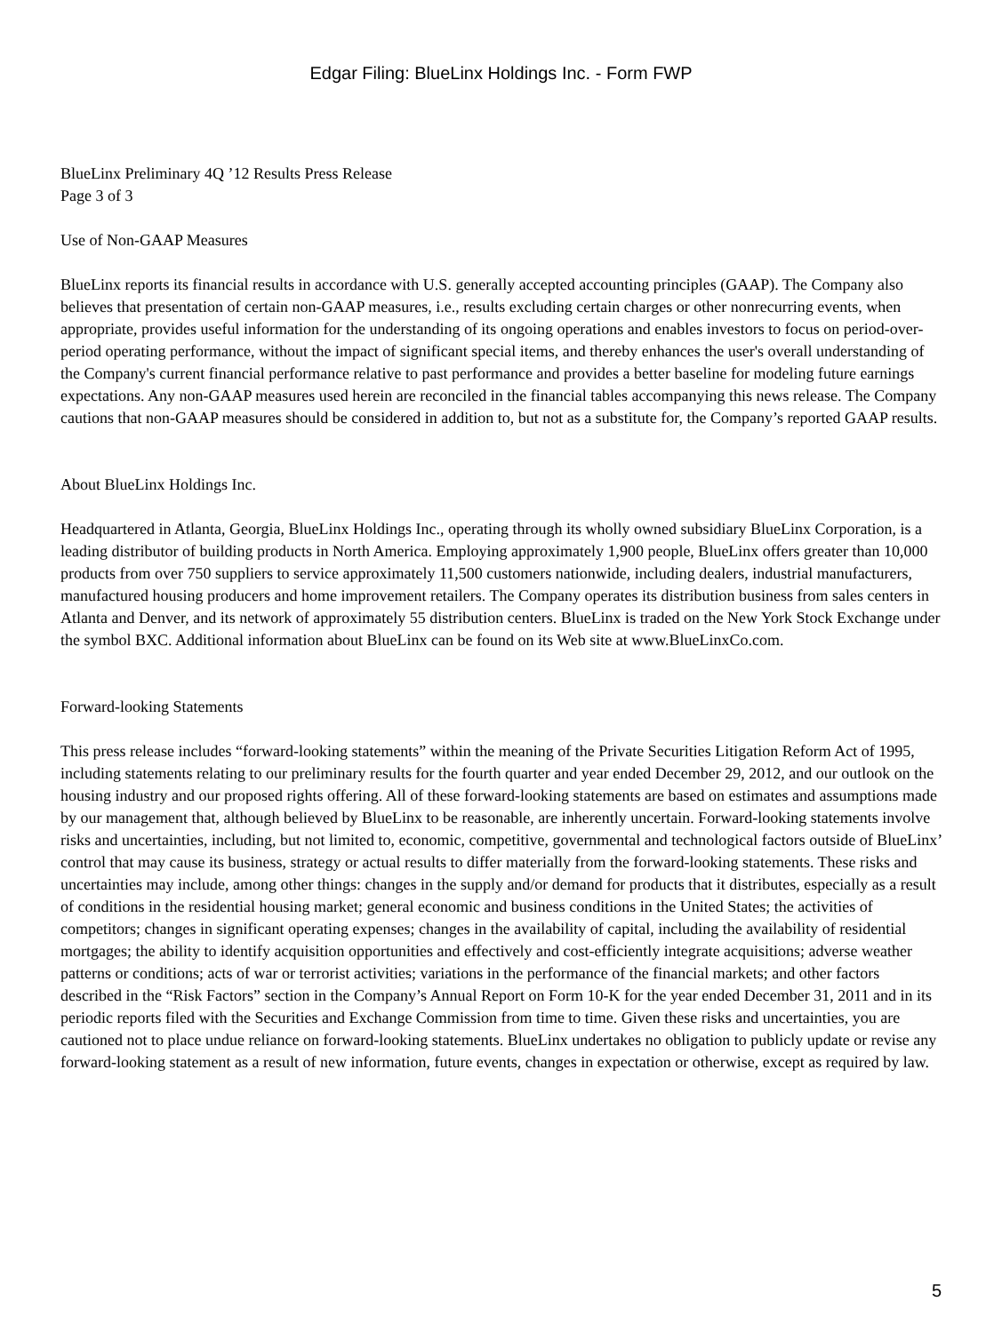Edgar Filing: BlueLinx Holdings Inc. - Form FWP
BlueLinx Preliminary 4Q ’12 Results Press Release
Page 3 of 3
Use of Non-GAAP Measures
BlueLinx reports its financial results in accordance with U.S. generally accepted accounting principles (GAAP). The Company also believes that presentation of certain non-GAAP measures, i.e., results excluding certain charges or other nonrecurring events, when appropriate, provides useful information for the understanding of its ongoing operations and enables investors to focus on period-over-period operating performance, without the impact of significant special items, and thereby enhances the user's overall understanding of the Company's current financial performance relative to past performance and provides a better baseline for modeling future earnings expectations. Any non-GAAP measures used herein are reconciled in the financial tables accompanying this news release. The Company cautions that non-GAAP measures should be considered in addition to, but not as a substitute for, the Company’s reported GAAP results.
About BlueLinx Holdings Inc.
Headquartered in Atlanta, Georgia, BlueLinx Holdings Inc., operating through its wholly owned subsidiary BlueLinx Corporation, is a leading distributor of building products in North America. Employing approximately 1,900 people, BlueLinx offers greater than 10,000 products from over 750 suppliers to service approximately 11,500 customers nationwide, including dealers, industrial manufacturers, manufactured housing producers and home improvement retailers. The Company operates its distribution business from sales centers in Atlanta and Denver, and its network of approximately 55 distribution centers. BlueLinx is traded on the New York Stock Exchange under the symbol BXC. Additional information about BlueLinx can be found on its Web site at www.BlueLinxCo.com.
Forward-looking Statements
This press release includes “forward-looking statements” within the meaning of the Private Securities Litigation Reform Act of 1995, including statements relating to our preliminary results for the fourth quarter and year ended December 29, 2012, and our outlook on the housing industry and our proposed rights offering. All of these forward-looking statements are based on estimates and assumptions made by our management that, although believed by BlueLinx to be reasonable, are inherently uncertain. Forward-looking statements involve risks and uncertainties, including, but not limited to, economic, competitive, governmental and technological factors outside of BlueLinx’ control that may cause its business, strategy or actual results to differ materially from the forward-looking statements. These risks and uncertainties may include, among other things: changes in the supply and/or demand for products that it distributes, especially as a result of conditions in the residential housing market; general economic and business conditions in the United States; the activities of competitors; changes in significant operating expenses; changes in the availability of capital, including the availability of residential mortgages; the ability to identify acquisition opportunities and effectively and cost-efficiently integrate acquisitions; adverse weather patterns or conditions; acts of war or terrorist activities; variations in the performance of the financial markets; and other factors described in the “Risk Factors” section in the Company’s Annual Report on Form 10-K for the year ended December 31, 2011 and in its periodic reports filed with the Securities and Exchange Commission from time to time. Given these risks and uncertainties, you are cautioned not to place undue reliance on forward-looking statements. BlueLinx undertakes no obligation to publicly update or revise any forward-looking statement as a result of new information, future events, changes in expectation or otherwise, except as required by law.
5